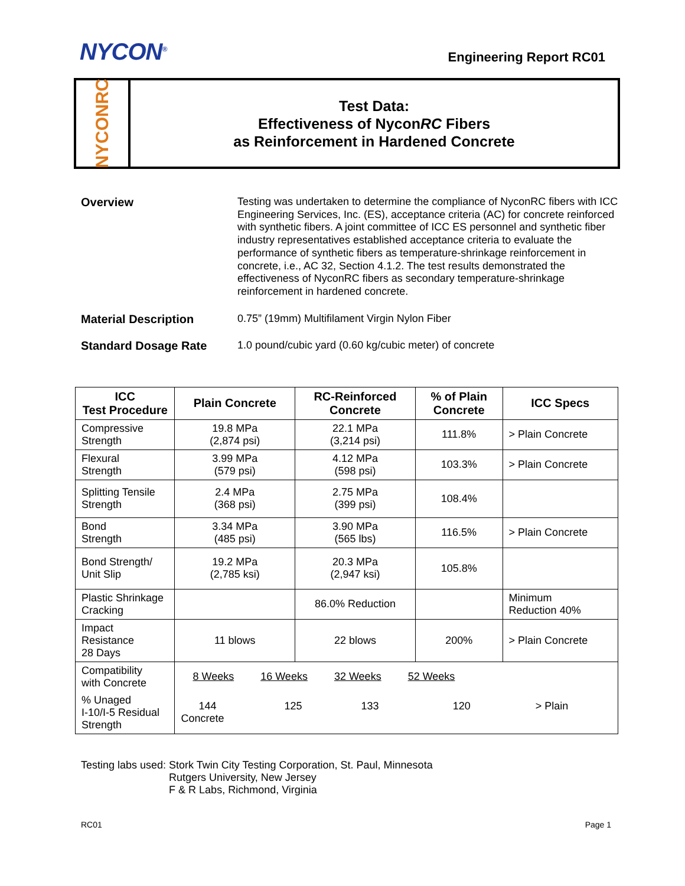NYCON<sup>®</sup>
Engineering Report RC01
NYCONRC
Test Data:
Effectiveness of NyconRC Fibers
as Reinforcement in Hardened Concrete
Overview
Testing was undertaken to determine the compliance of NyconRC fibers with ICC Engineering Services, Inc. (ES), acceptance criteria (AC) for concrete reinforced with synthetic fibers. A joint committee of ICC ES personnel and synthetic fiber industry representatives established acceptance criteria to evaluate the performance of synthetic fibers as temperature-shrinkage reinforcement in concrete, i.e., AC 32, Section 4.1.2. The test results demonstrated the effectiveness of NyconRC fibers as secondary temperature-shrinkage reinforcement in hardened concrete.
Material Description
0.75” (19mm) Multifilament Virgin Nylon Fiber
Standard Dosage Rate
1.0 pound/cubic yard (0.60 kg/cubic meter) of concrete
| ICC Test Procedure | Plain Concrete | RC-Reinforced Concrete | % of Plain Concrete | ICC Specs |
| --- | --- | --- | --- | --- |
| Compressive Strength | 19.8 MPa (2,874 psi) | 22.1 MPa (3,214 psi) | 111.8% | > Plain Concrete |
| Flexural Strength | 3.99 MPa (579 psi) | 4.12 MPa (598 psi) | 103.3% | > Plain Concrete |
| Splitting Tensile Strength | 2.4 MPa (368 psi) | 2.75 MPa (399 psi) | 108.4% | |
| Bond Strength | 3.34 MPa (485 psi) | 3.90 MPa (565 lbs) | 116.5% | > Plain Concrete |
| Bond Strength/ Unit Slip | 19.2 MPa (2,785 ksi) | 20.3 MPa (2,947 ksi) | 105.8% | |
| Plastic Shrinkage Cracking | | 86.0% Reduction | | Minimum Reduction 40% |
| Impact Resistance 28 Days | 11 blows | 22 blows | 200% | > Plain Concrete |
| Compatibility with Concrete | 8 Weeks 16 Weeks 32 Weeks 52 Weeks | | | |
| % Unaged I-10/I-5 Residual Strength | 144 125 133 120 > Plain Concrete | | | |
Testing labs used: Stork Twin City Testing Corporation, St. Paul, Minnesota
Rutgers University, New Jersey
F & R Labs, Richmond, Virginia
RC01 Page 1